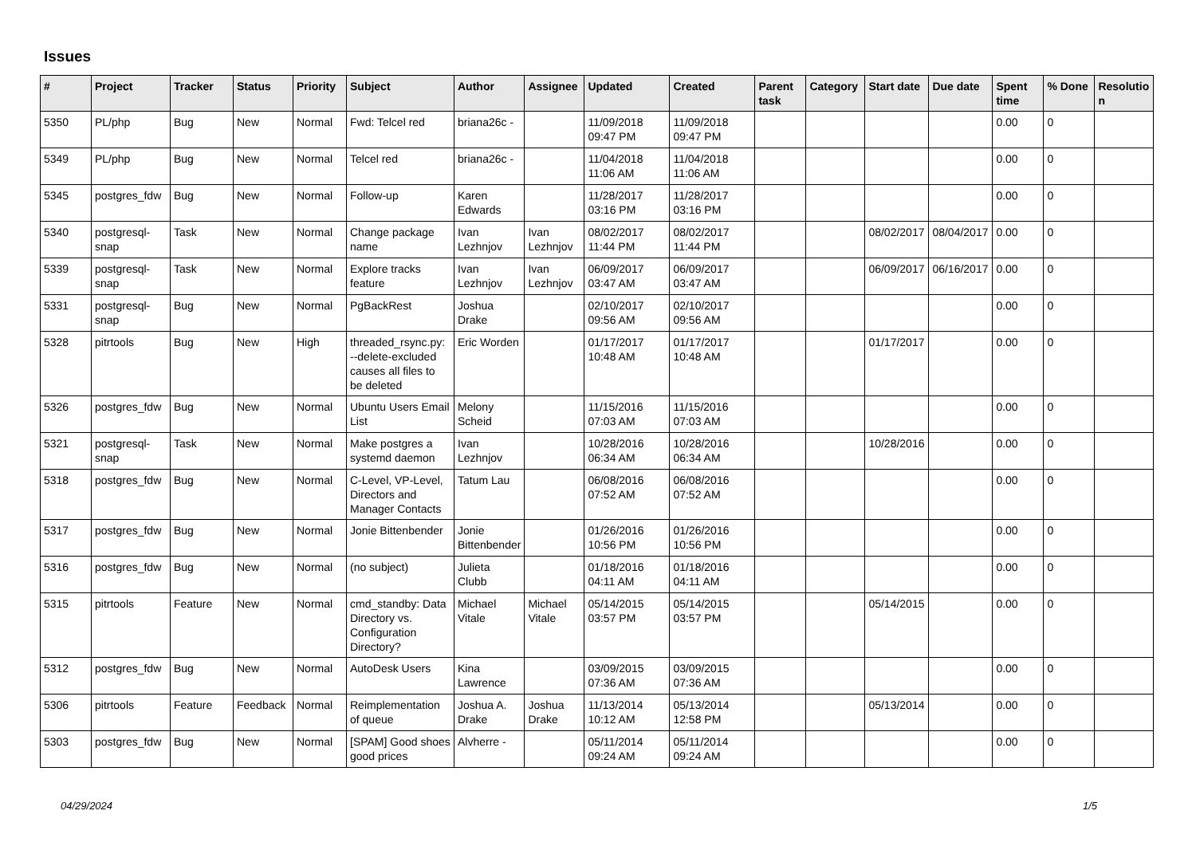Issues
| # | Project | Tracker | Status | Priority | Subject | Author | Assignee | Updated | Created | Parent task | Category | Start date | Due date | Spent time | % Done | Resolutio n |
| --- | --- | --- | --- | --- | --- | --- | --- | --- | --- | --- | --- | --- | --- | --- | --- | --- |
| 5350 | PL/php | Bug | New | Normal | Fwd: Telcel red | briana26c - | | 11/09/2018 09:47 PM | 11/09/2018 09:47 PM | | | | | 0.00 | 0 | |
| 5349 | PL/php | Bug | New | Normal | Telcel red | briana26c - | | 11/04/2018 11:06 AM | 11/04/2018 11:06 AM | | | | | 0.00 | 0 | |
| 5345 | postgres_fdw | Bug | New | Normal | Follow-up | Karen Edwards | | 11/28/2017 03:16 PM | 11/28/2017 03:16 PM | | | | | 0.00 | 0 | |
| 5340 | postgresql-snap | Task | New | Normal | Change package name | Ivan Lezhnjov | Ivan Lezhnjov | 08/02/2017 11:44 PM | 08/02/2017 11:44 PM | | | 08/02/2017 | 08/04/2017 | 0.00 | 0 | |
| 5339 | postgresql-snap | Task | New | Normal | Explore tracks feature | Ivan Lezhnjov | Ivan Lezhnjov | 06/09/2017 03:47 AM | 06/09/2017 03:47 AM | | | 06/09/2017 | 06/16/2017 | 0.00 | 0 | |
| 5331 | postgresql-snap | Bug | New | Normal | PgBackRest | Joshua Drake | | 02/10/2017 09:56 AM | 02/10/2017 09:56 AM | | | | | 0.00 | 0 | |
| 5328 | pitrtools | Bug | New | High | threaded_rsync.py: --delete-excluded causes all files to be deleted | Eric Worden | | 01/17/2017 10:48 AM | 01/17/2017 10:48 AM | | | 01/17/2017 | | 0.00 | 0 | |
| 5326 | postgres_fdw | Bug | New | Normal | Ubuntu Users Email List | Melony Scheid | | 11/15/2016 07:03 AM | 11/15/2016 07:03 AM | | | | | 0.00 | 0 | |
| 5321 | postgresql-snap | Task | New | Normal | Make postgres a systemd daemon | Ivan Lezhnjov | | 10/28/2016 06:34 AM | 10/28/2016 06:34 AM | | | 10/28/2016 | | 0.00 | 0 | |
| 5318 | postgres_fdw | Bug | New | Normal | C-Level, VP-Level, Directors and Manager Contacts | Tatum Lau | | 06/08/2016 07:52 AM | 06/08/2016 07:52 AM | | | | | 0.00 | 0 | |
| 5317 | postgres_fdw | Bug | New | Normal | Jonie Bittenbender | Jonie Bittenbender | | 01/26/2016 10:56 PM | 01/26/2016 10:56 PM | | | | | 0.00 | 0 | |
| 5316 | postgres_fdw | Bug | New | Normal | (no subject) | Julieta Clubb | | 01/18/2016 04:11 AM | 01/18/2016 04:11 AM | | | | | 0.00 | 0 | |
| 5315 | pitrtools | Feature | New | Normal | cmd_standby: Data Directory vs. Configuration Directory? | Michael Vitale | Michael Vitale | 05/14/2015 03:57 PM | 05/14/2015 03:57 PM | | | 05/14/2015 | | 0.00 | 0 | |
| 5312 | postgres_fdw | Bug | New | Normal | AutoDesk Users | Kina Lawrence | | 03/09/2015 07:36 AM | 03/09/2015 07:36 AM | | | | | 0.00 | 0 | |
| 5306 | pitrtools | Feature | Feedback | Normal | Reimplementation of queue | Joshua A. Drake | Joshua Drake | 11/13/2014 10:12 AM | 05/13/2014 12:58 PM | | | 05/13/2014 | | 0.00 | 0 | |
| 5303 | postgres_fdw | Bug | New | Normal | [SPAM] Good shoes good prices | Alvherre - | | 05/11/2014 09:24 AM | 05/11/2014 09:24 AM | | | | | 0.00 | 0 | |
04/29/2024 1/5